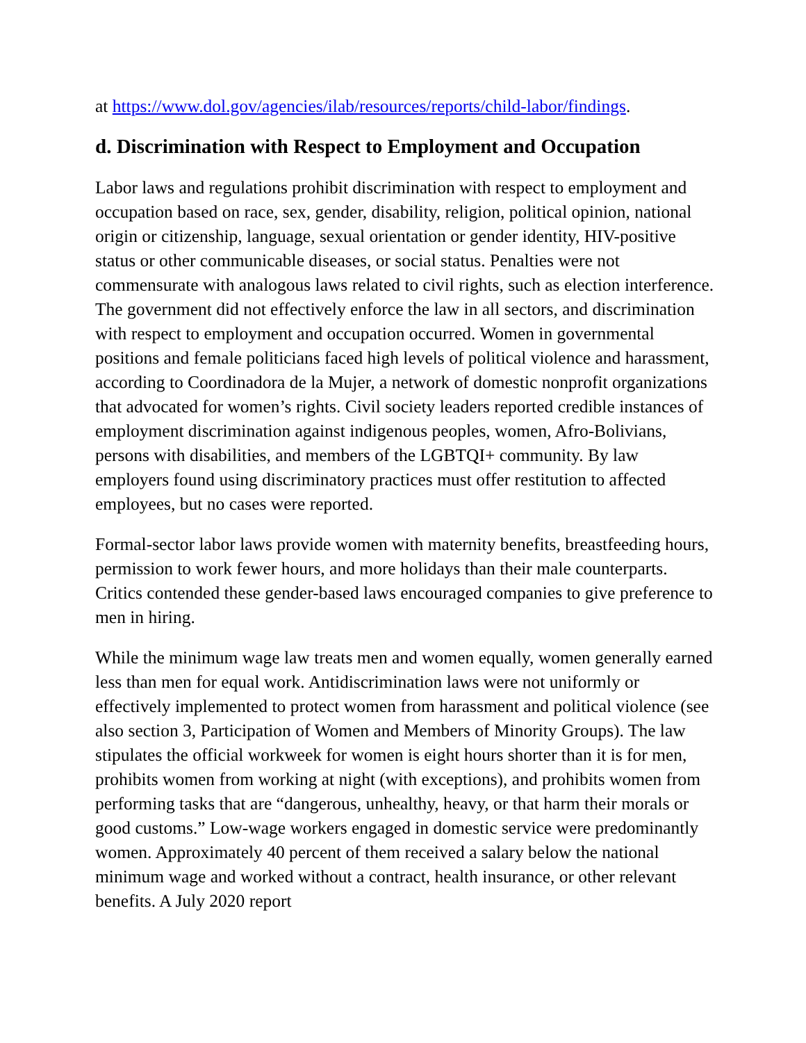at https://www.dol.gov/agencies/ilab/resources/reports/child-labor/findings.
d. Discrimination with Respect to Employment and Occupation
Labor laws and regulations prohibit discrimination with respect to employment and occupation based on race, sex, gender, disability, religion, political opinion, national origin or citizenship, language, sexual orientation or gender identity, HIV-positive status or other communicable diseases, or social status. Penalties were not commensurate with analogous laws related to civil rights, such as election interference. The government did not effectively enforce the law in all sectors, and discrimination with respect to employment and occupation occurred. Women in governmental positions and female politicians faced high levels of political violence and harassment, according to Coordinadora de la Mujer, a network of domestic nonprofit organizations that advocated for women’s rights. Civil society leaders reported credible instances of employment discrimination against indigenous peoples, women, Afro-Bolivians, persons with disabilities, and members of the LGBTQI+ community. By law employers found using discriminatory practices must offer restitution to affected employees, but no cases were reported.
Formal-sector labor laws provide women with maternity benefits, breastfeeding hours, permission to work fewer hours, and more holidays than their male counterparts. Critics contended these gender-based laws encouraged companies to give preference to men in hiring.
While the minimum wage law treats men and women equally, women generally earned less than men for equal work. Antidiscrimination laws were not uniformly or effectively implemented to protect women from harassment and political violence (see also section 3, Participation of Women and Members of Minority Groups). The law stipulates the official workweek for women is eight hours shorter than it is for men, prohibits women from working at night (with exceptions), and prohibits women from performing tasks that are “dangerous, unhealthy, heavy, or that harm their morals or good customs.” Low-wage workers engaged in domestic service were predominantly women. Approximately 40 percent of them received a salary below the national minimum wage and worked without a contract, health insurance, or other relevant benefits. A July 2020 report